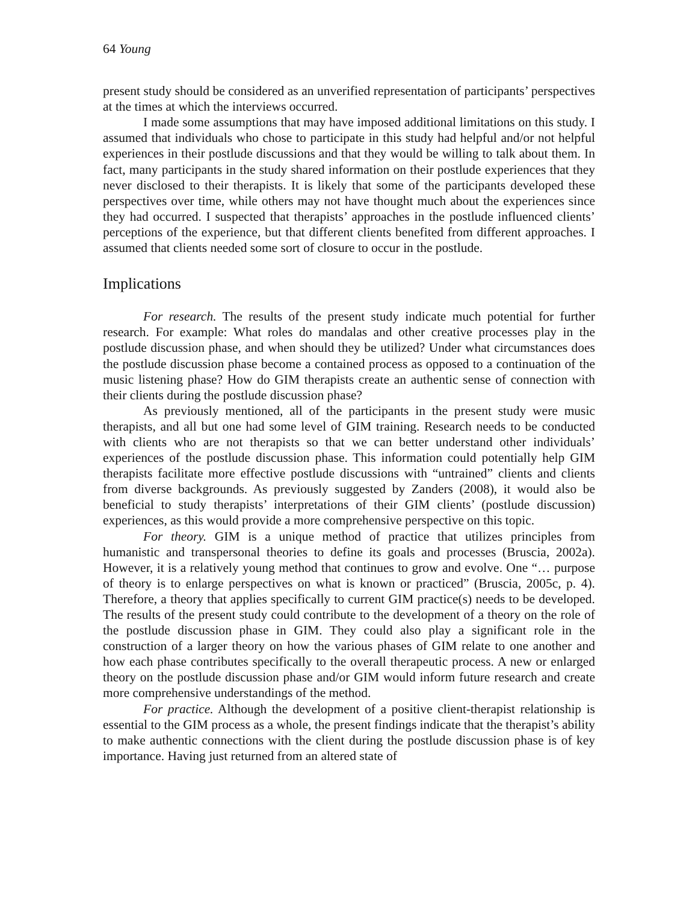64 Young
present study should be considered as an unverified representation of participants’ perspectives at the times at which the interviews occurred.
I made some assumptions that may have imposed additional limitations on this study. I assumed that individuals who chose to participate in this study had helpful and/or not helpful experiences in their postlude discussions and that they would be willing to talk about them. In fact, many participants in the study shared information on their postlude experiences that they never disclosed to their therapists. It is likely that some of the participants developed these perspectives over time, while others may not have thought much about the experiences since they had occurred. I suspected that therapists’ approaches in the postlude influenced clients’ perceptions of the experience, but that different clients benefited from different approaches. I assumed that clients needed some sort of closure to occur in the postlude.
Implications
For research. The results of the present study indicate much potential for further research. For example: What roles do mandalas and other creative processes play in the postlude discussion phase, and when should they be utilized? Under what circumstances does the postlude discussion phase become a contained process as opposed to a continuation of the music listening phase? How do GIM therapists create an authentic sense of connection with their clients during the postlude discussion phase?
As previously mentioned, all of the participants in the present study were music therapists, and all but one had some level of GIM training. Research needs to be conducted with clients who are not therapists so that we can better understand other individuals’ experiences of the postlude discussion phase. This information could potentially help GIM therapists facilitate more effective postlude discussions with “untrained” clients and clients from diverse backgrounds. As previously suggested by Zanders (2008), it would also be beneficial to study therapists’ interpretations of their GIM clients’ (postlude discussion) experiences, as this would provide a more comprehensive perspective on this topic.
For theory. GIM is a unique method of practice that utilizes principles from humanistic and transpersonal theories to define its goals and processes (Bruscia, 2002a). However, it is a relatively young method that continues to grow and evolve. One “… purpose of theory is to enlarge perspectives on what is known or practiced” (Bruscia, 2005c, p. 4). Therefore, a theory that applies specifically to current GIM practice(s) needs to be developed. The results of the present study could contribute to the development of a theory on the role of the postlude discussion phase in GIM. They could also play a significant role in the construction of a larger theory on how the various phases of GIM relate to one another and how each phase contributes specifically to the overall therapeutic process. A new or enlarged theory on the postlude discussion phase and/or GIM would inform future research and create more comprehensive understandings of the method.
For practice. Although the development of a positive client-therapist relationship is essential to the GIM process as a whole, the present findings indicate that the therapist’s ability to make authentic connections with the client during the postlude discussion phase is of key importance. Having just returned from an altered state of